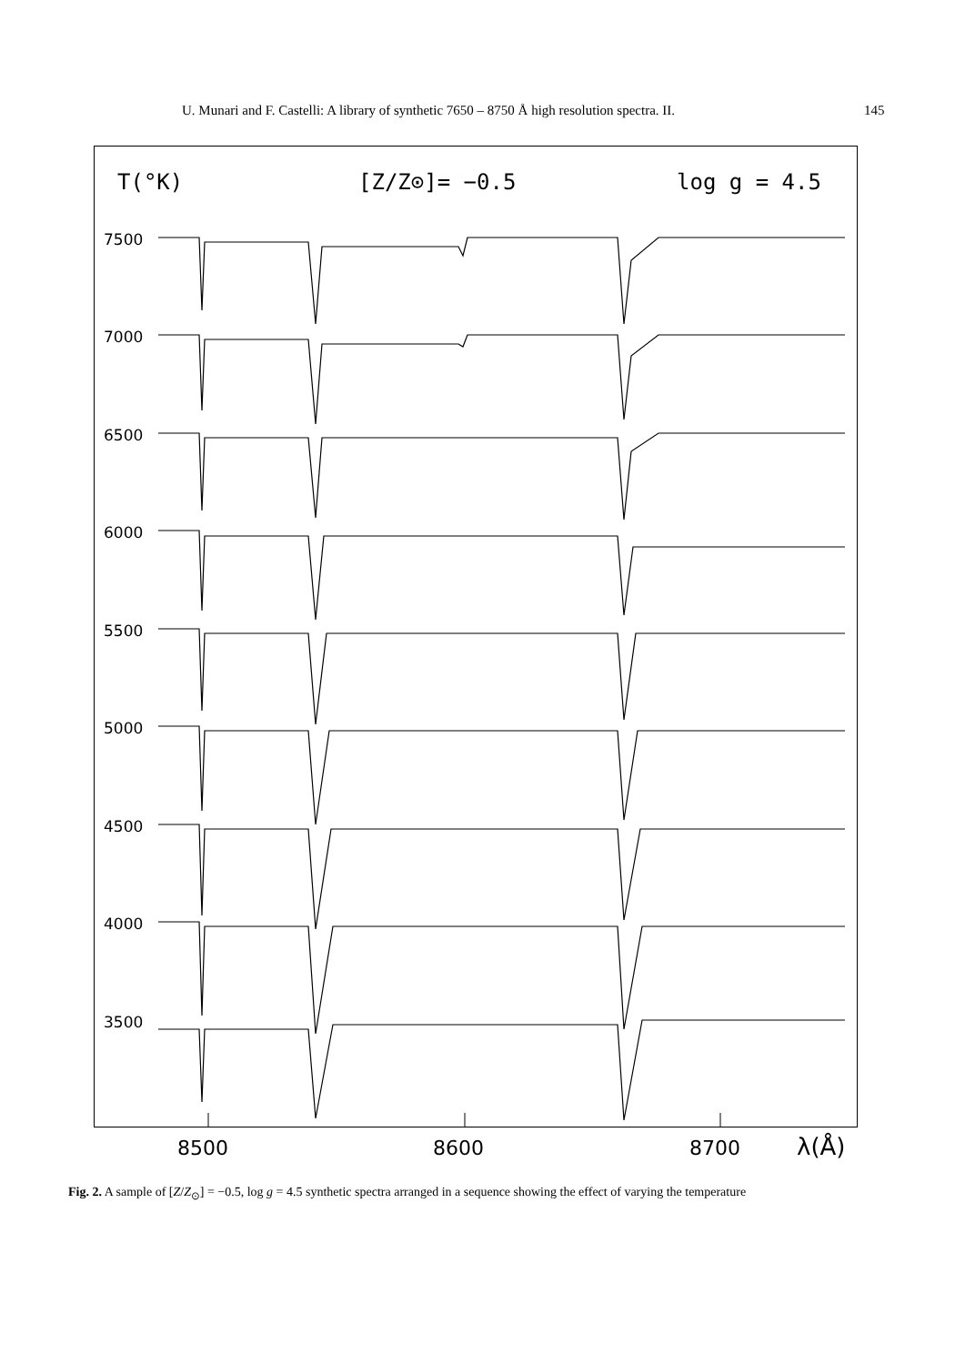U. Munari and F. Castelli: A library of synthetic 7650 – 8750 Å high resolution spectra. II. 145
T(°K)
[Z/Z⊙]= −0.5
log g = 4.5
7500
7000
6500
6000
5500
5000
4500
4000
3500
8500 8600 8700 λ(Å)
Fig. 2. A sample of [Z/Z<sub>⊙</sub>] = −0.5, log g = 4.5 synthetic spectra arranged in a sequence showing the effect of varying the temperature